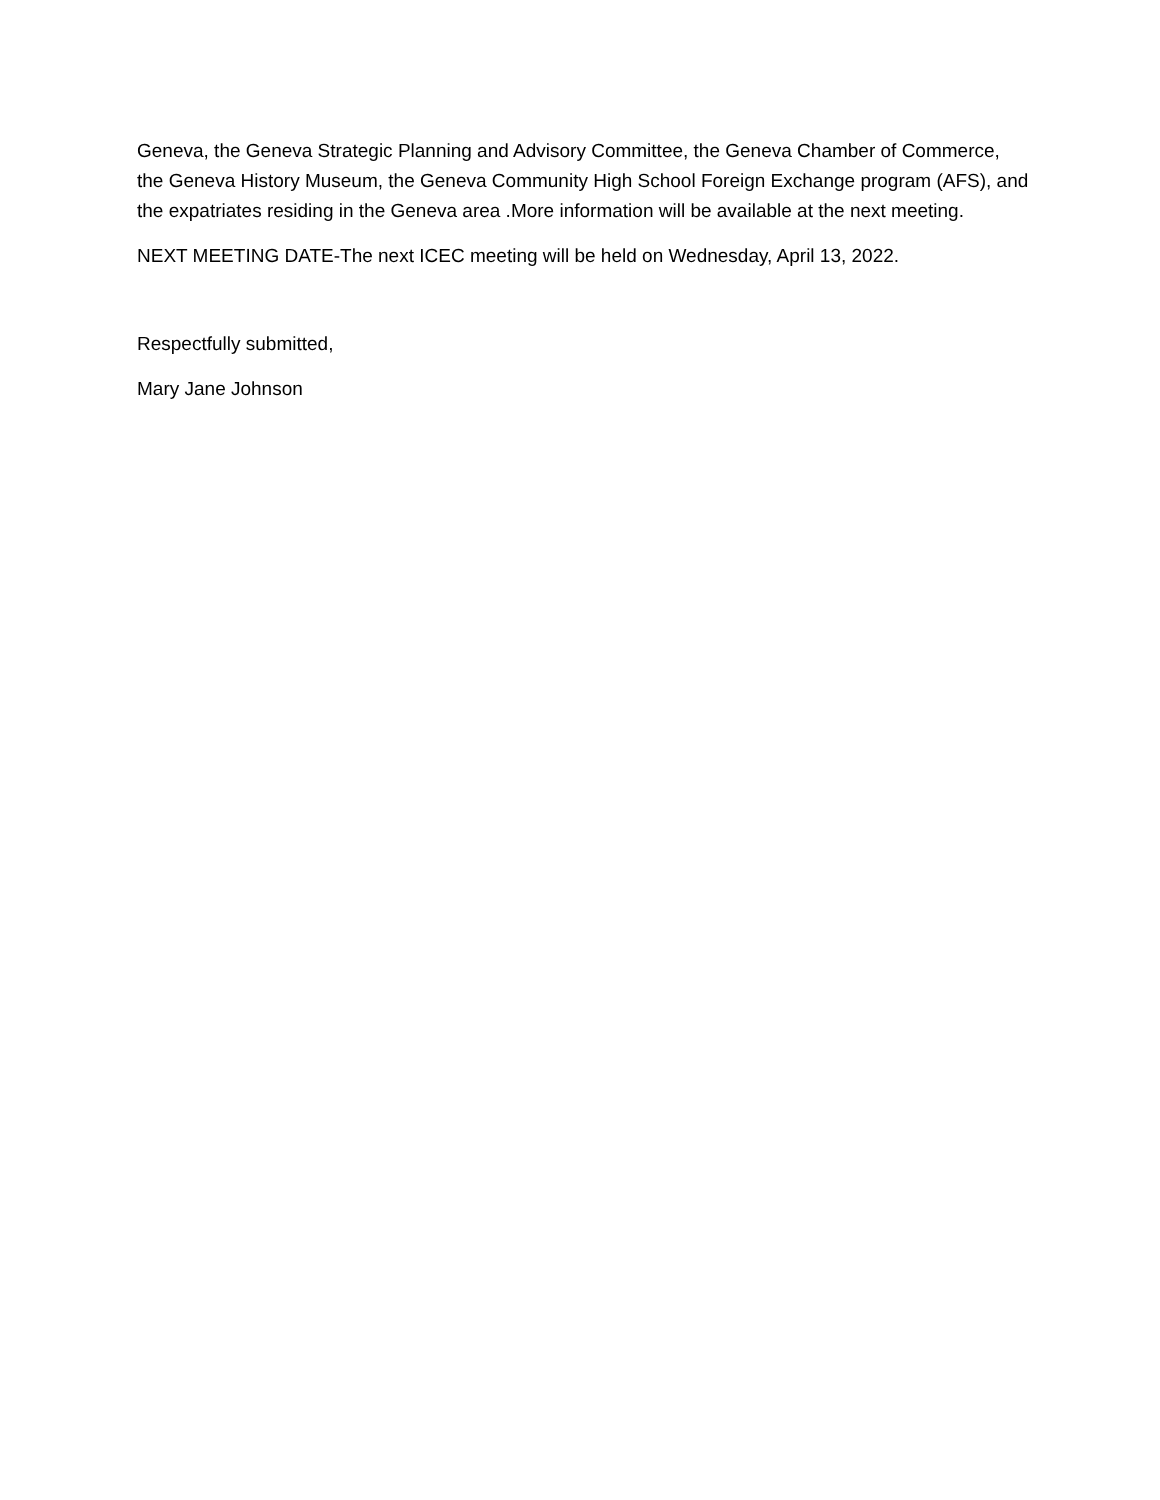Geneva, the Geneva Strategic Planning and Advisory Committee, the Geneva Chamber of Commerce, the Geneva History Museum, the Geneva Community High School Foreign Exchange program (AFS), and the expatriates residing in the Geneva area .More information will be available at the next meeting.
NEXT MEETING DATE-The next ICEC meeting will be held on Wednesday, April 13, 2022.
Respectfully submitted,
Mary Jane Johnson